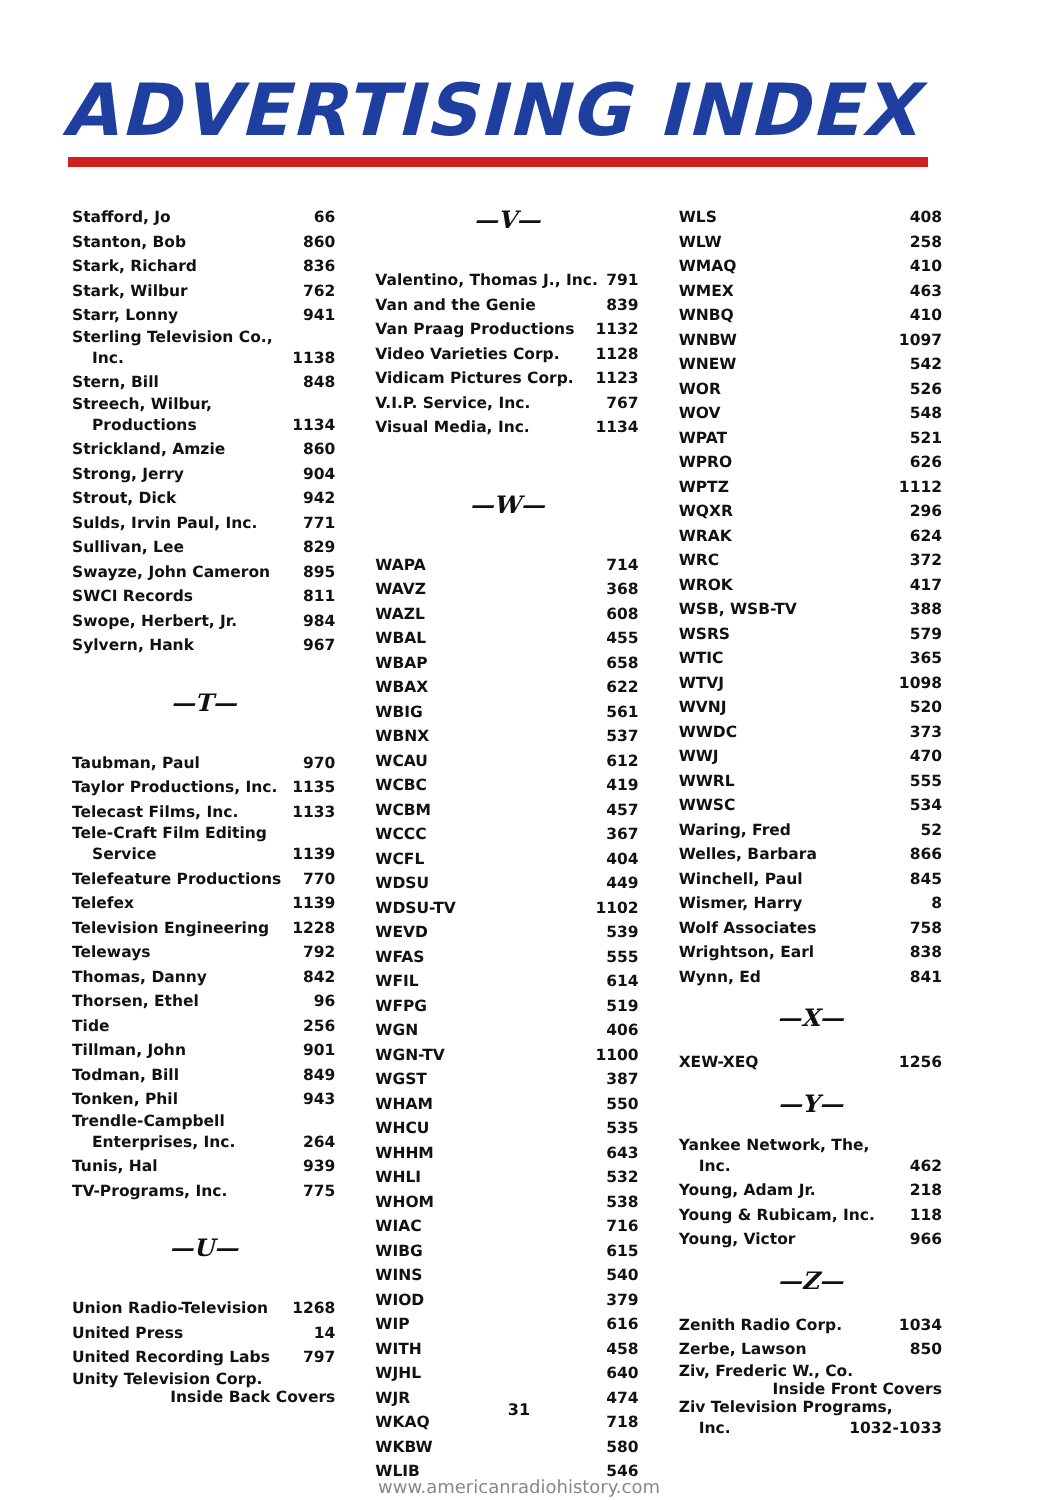ADVERTISING INDEX
Stafford, Jo 66
Stanton, Bob 860
Stark, Richard 836
Stark, Wilbur 762
Starr, Lonny 941
Sterling Television Co.,
Inc. 1138
Stern, Bill 848
Streech, Wilbur,
Productions 1134
Strickland, Amzie 860
Strong, Jerry 904
Strout, Dick 942
Sulds, Irvin Paul, Inc. 771
Sullivan, Lee 829
Swayze, John Cameron 895
SWCI Records 811
Swope, Herbert, Jr. 984
Sylvern, Hank 967
—T—
Taubman, Paul 970
Taylor Productions, Inc. 1135
Telecast Films, Inc. 1133
Tele-Craft Film Editing
Service 1139
Telefeature Productions 770
Telefex 1139
Television Engineering 1228
Teleways 792
Thomas, Danny 842
Thorsen, Ethel 96
Tide 256
Tillman, John 901
Todman, Bill 849
Tonken, Phil 943
Trendle-Campbell
Enterprises, Inc. 264
Tunis, Hal 939
TV-Programs, Inc. 775
—U—
Union Radio-Television 1268
United Press 14
United Recording Labs 797
Unity Television Corp.
Inside Back Covers
—V—
Valentino, Thomas J., Inc. 791
Van and the Genie 839
Van Praag Productions 1132
Video Varieties Corp. 1128
Vidicam Pictures Corp. 1123
V.I.P. Service, Inc. 767
Visual Media, Inc. 1134
—W—
WAPA 714
WAVZ 368
WAZL 608
WBAL 455
WBAP 658
WBAX 622
WBIG 561
WBNX 537
WCAU 612
WCBC 419
WCBM 457
WCCC 367
WCFL 404
WDSU 449
WDSU-TV 1102
WEVD 539
WFAS 555
WFIL 614
WFPG 519
WGN 406
WGN-TV 1100
WGST 387
WHAM 550
WHCU 535
WHHM 643
WHLI 532
WHOM 538
WIAC 716
WIBG 615
WINS 540
WIOD 379
WIP 616
WITH 458
WJHL 640
WJR 474
WKAQ 718
WKBW 580
WLIB 546
WLS 408
WLW 258
WMAQ 410
WMEX 463
WNBQ 410
WNBW 1097
WNEW 542
WOR 526
WOV 548
WPAT 521
WPRO 626
WPTZ 1112
WQXR 296
WRAK 624
WRC 372
WROK 417
WSB, WSB-TV 388
WSRS 579
WTIC 365
WTVJ 1098
WVNJ 520
WWDC 373
WWJ 470
WWRL 555
WWSC 534
Waring, Fred 52
Welles, Barbara 866
Winchell, Paul 845
Wismer, Harry 8
Wolf Associates 758
Wrightson, Earl 838
Wynn, Ed 841
—X—
XEW-XEQ 1256
—Y—
Yankee Network, The,
Inc. 462
Young, Adam Jr. 218
Young & Rubicam, Inc. 118
Young, Victor 966
—Z—
Zenith Radio Corp. 1034
Zerbe, Lawson 850
Ziv, Frederic W., Co.
Inside Front Covers
Ziv Television Programs,
Inc. 1032-1033
31
www.americanradiohistory.com